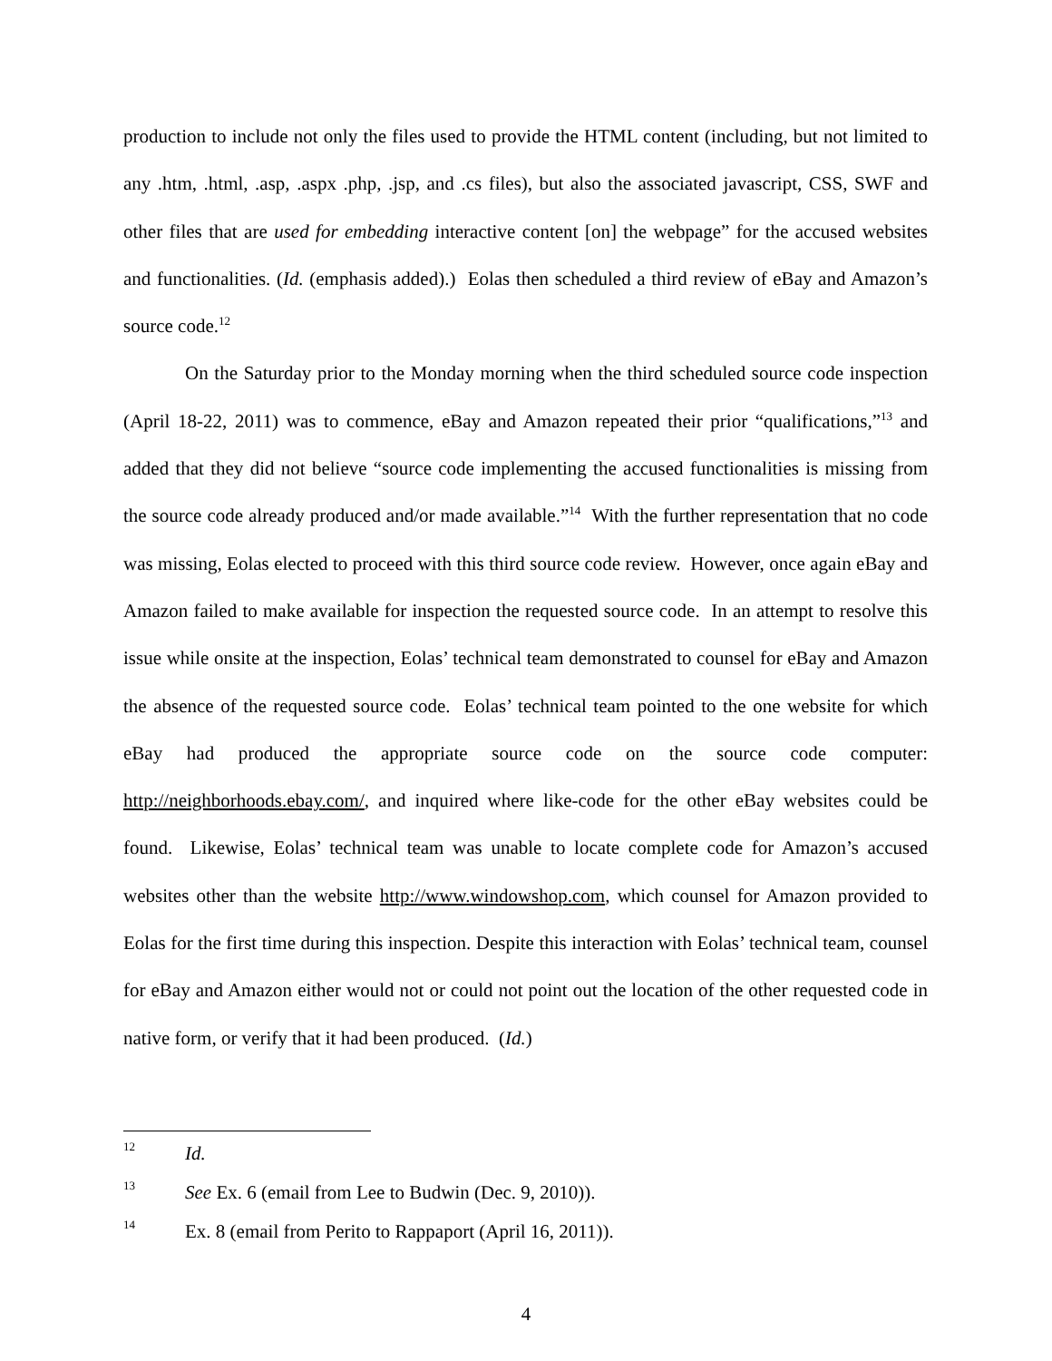production to include not only the files used to provide the HTML content (including, but not limited to any .htm, .html, .asp, .aspx .php, .jsp, and .cs files), but also the associated javascript, CSS, SWF and other files that are used for embedding interactive content [on] the webpage” for the accused websites and functionalities. (Id. (emphasis added).) Eolas then scheduled a third review of eBay and Amazon’s source code.<sup>12</sup>
On the Saturday prior to the Monday morning when the third scheduled source code inspection (April 18-22, 2011) was to commence, eBay and Amazon repeated their prior “qualifications,”<sup>13</sup> and added that they did not believe “source code implementing the accused functionalities is missing from the source code already produced and/or made available.”<sup>14</sup> With the further representation that no code was missing, Eolas elected to proceed with this third source code review. However, once again eBay and Amazon failed to make available for inspection the requested source code. In an attempt to resolve this issue while onsite at the inspection, Eolas’ technical team demonstrated to counsel for eBay and Amazon the absence of the requested source code. Eolas’ technical team pointed to the one website for which eBay had produced the appropriate source code on the source code computer: http://neighborhoods.ebay.com/, and inquired where like-code for the other eBay websites could be found. Likewise, Eolas’ technical team was unable to locate complete code for Amazon’s accused websites other than the website http://www.windowshop.com, which counsel for Amazon provided to Eolas for the first time during this inspection. Despite this interaction with Eolas’ technical team, counsel for eBay and Amazon either would not or could not point out the location of the other requested code in native form, or verify that it had been produced. (Id.)
12 Id.
13 See Ex. 6 (email from Lee to Budwin (Dec. 9, 2010)).
14 Ex. 8 (email from Perito to Rappaport (April 16, 2011)).
4